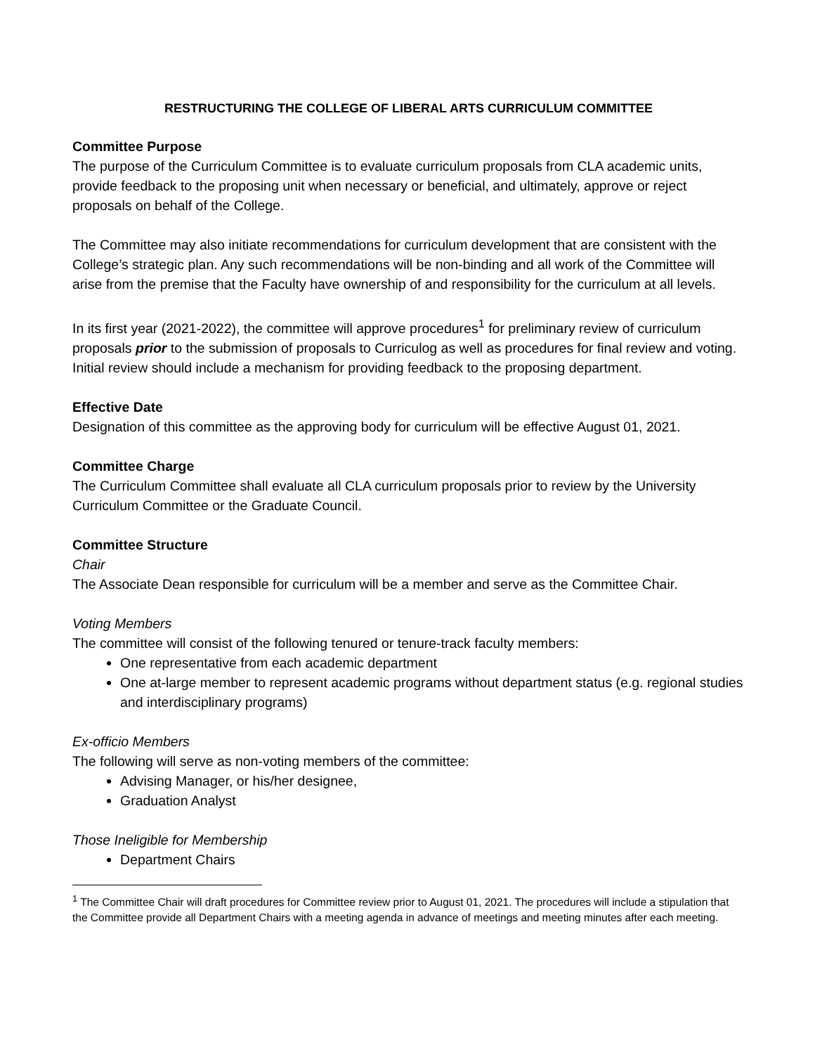RESTRUCTURING THE COLLEGE OF LIBERAL ARTS CURRICULUM COMMITTEE
Committee Purpose
The purpose of the Curriculum Committee is to evaluate curriculum proposals from CLA academic units, provide feedback to the proposing unit when necessary or beneficial, and ultimately, approve or reject proposals on behalf of the College.
The Committee may also initiate recommendations for curriculum development that are consistent with the College’s strategic plan. Any such recommendations will be non-binding and all work of the Committee will arise from the premise that the Faculty have ownership of and responsibility for the curriculum at all levels.
In its first year (2021-2022), the committee will approve procedures<sup>1</sup> for preliminary review of curriculum proposals prior to the submission of proposals to Curriculog as well as procedures for final review and voting. Initial review should include a mechanism for providing feedback to the proposing department.
Effective Date
Designation of this committee as the approving body for curriculum will be effective August 01, 2021.
Committee Charge
The Curriculum Committee shall evaluate all CLA curriculum proposals prior to review by the University Curriculum Committee or the Graduate Council.
Committee Structure
Chair
The Associate Dean responsible for curriculum will be a member and serve as the Committee Chair.
Voting Members
The committee will consist of the following tenured or tenure-track faculty members:
One representative from each academic department
One at-large member to represent academic programs without department status (e.g. regional studies and interdisciplinary programs)
Ex-officio Members
The following will serve as non-voting members of the committee:
Advising Manager, or his/her designee,
Graduation Analyst
Those Ineligible for Membership
Department Chairs
<sup>1</sup> The Committee Chair will draft procedures for Committee review prior to August 01, 2021. The procedures will include a stipulation that the Committee provide all Department Chairs with a meeting agenda in advance of meetings and meeting minutes after each meeting.